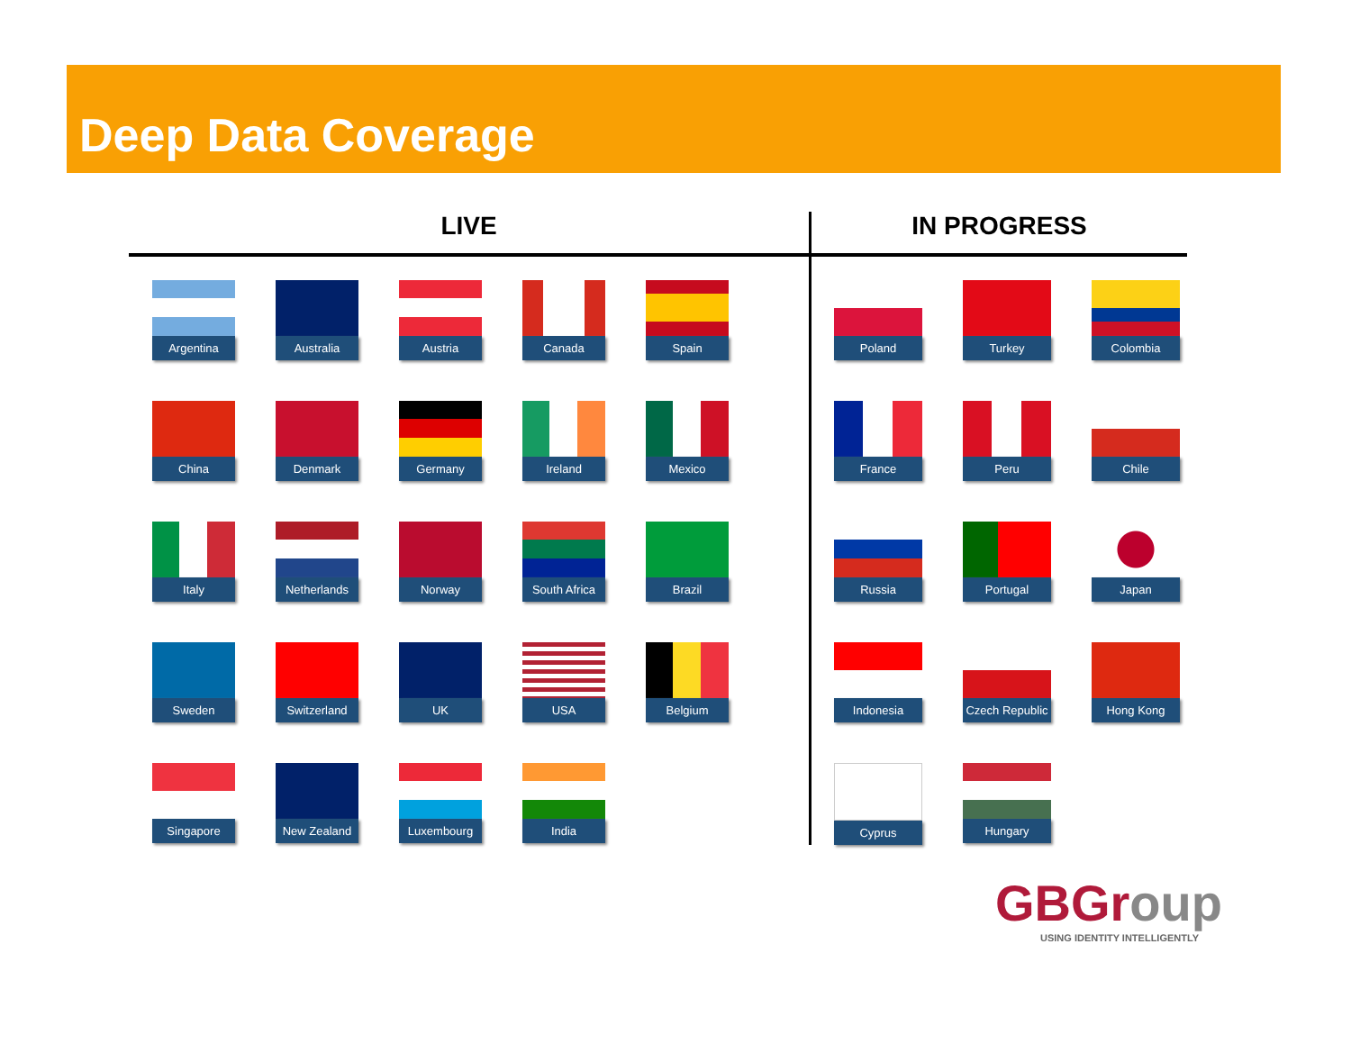Deep Data Coverage
LIVE
Argentina
Australia
Austria
Canada
Spain
China
Denmark
Germany
Ireland
Mexico
Italy
Netherlands
Norway
South Africa
Brazil
Sweden
Switzerland
UK
USA
Belgium
Singapore
New Zealand
Luxembourg
India
IN PROGRESS
Poland
Turkey
Colombia
France
Peru
Chile
Russia
Portugal
Japan
Indonesia
Czech Republic
Hong Kong
Cyprus
Hungary
GBGroup
USING IDENTITY INTELLIGENTLY